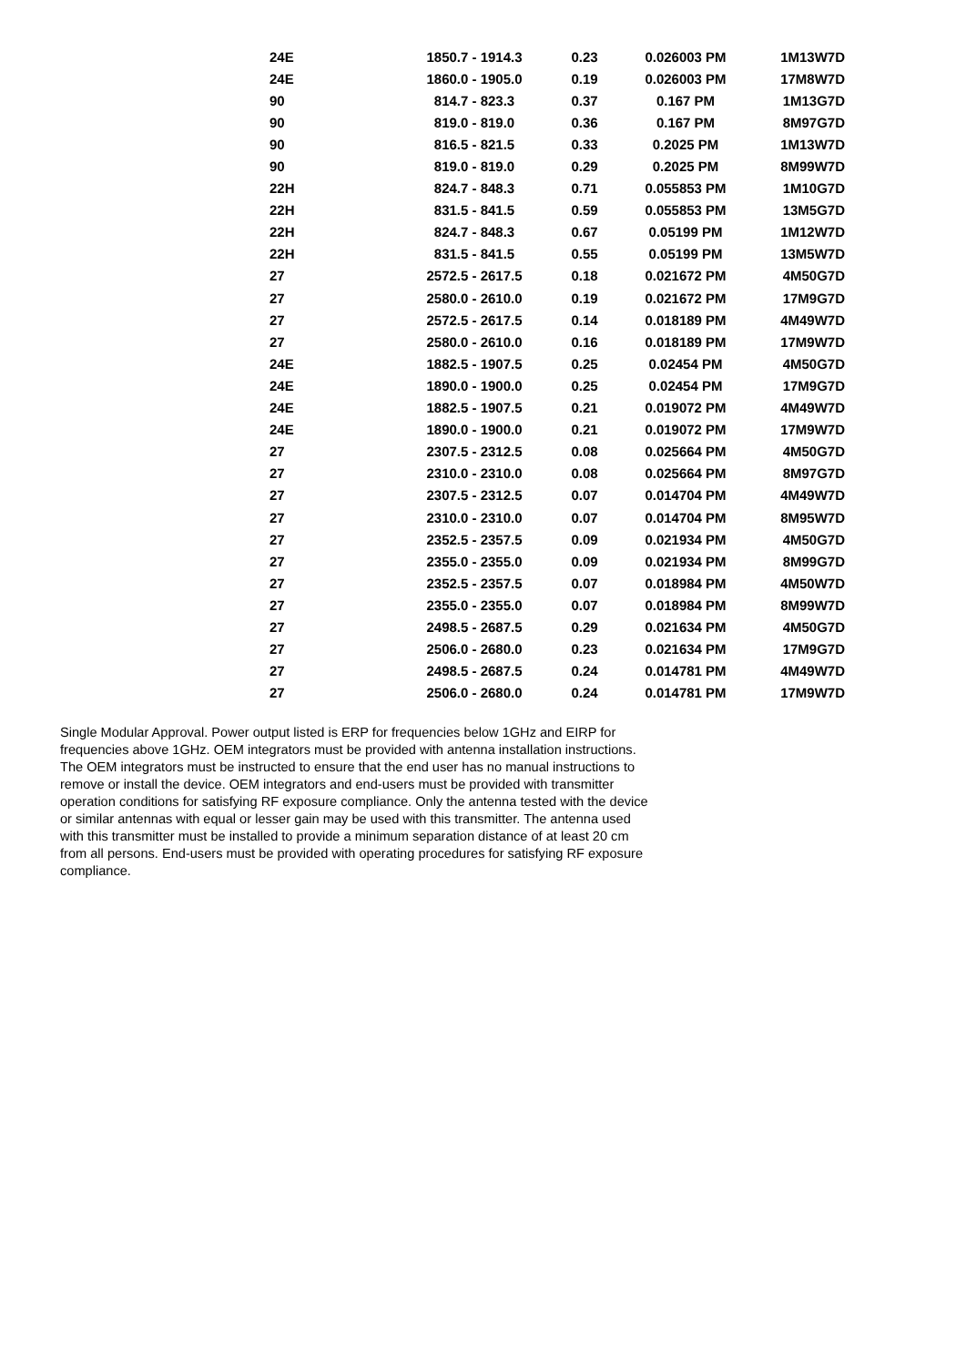| 24E | 1850.7 - 1914.3 | 0.23 | 0.026003 PM | 1M13W7D |
| 24E | 1860.0 - 1905.0 | 0.19 | 0.026003 PM | 17M8W7D |
| 90 | 814.7 - 823.3 | 0.37 | 0.167 PM | 1M13G7D |
| 90 | 819.0 - 819.0 | 0.36 | 0.167 PM | 8M97G7D |
| 90 | 816.5 - 821.5 | 0.33 | 0.2025 PM | 1M13W7D |
| 90 | 819.0 - 819.0 | 0.29 | 0.2025 PM | 8M99W7D |
| 22H | 824.7 - 848.3 | 0.71 | 0.055853 PM | 1M10G7D |
| 22H | 831.5 - 841.5 | 0.59 | 0.055853 PM | 13M5G7D |
| 22H | 824.7 - 848.3 | 0.67 | 0.05199 PM | 1M12W7D |
| 22H | 831.5 - 841.5 | 0.55 | 0.05199 PM | 13M5W7D |
| 27 | 2572.5 - 2617.5 | 0.18 | 0.021672 PM | 4M50G7D |
| 27 | 2580.0 - 2610.0 | 0.19 | 0.021672 PM | 17M9G7D |
| 27 | 2572.5 - 2617.5 | 0.14 | 0.018189 PM | 4M49W7D |
| 27 | 2580.0 - 2610.0 | 0.16 | 0.018189 PM | 17M9W7D |
| 24E | 1882.5 - 1907.5 | 0.25 | 0.02454 PM | 4M50G7D |
| 24E | 1890.0 - 1900.0 | 0.25 | 0.02454 PM | 17M9G7D |
| 24E | 1882.5 - 1907.5 | 0.21 | 0.019072 PM | 4M49W7D |
| 24E | 1890.0 - 1900.0 | 0.21 | 0.019072 PM | 17M9W7D |
| 27 | 2307.5 - 2312.5 | 0.08 | 0.025664 PM | 4M50G7D |
| 27 | 2310.0 - 2310.0 | 0.08 | 0.025664 PM | 8M97G7D |
| 27 | 2307.5 - 2312.5 | 0.07 | 0.014704 PM | 4M49W7D |
| 27 | 2310.0 - 2310.0 | 0.07 | 0.014704 PM | 8M95W7D |
| 27 | 2352.5 - 2357.5 | 0.09 | 0.021934 PM | 4M50G7D |
| 27 | 2355.0 - 2355.0 | 0.09 | 0.021934 PM | 8M99G7D |
| 27 | 2352.5 - 2357.5 | 0.07 | 0.018984 PM | 4M50W7D |
| 27 | 2355.0 - 2355.0 | 0.07 | 0.018984 PM | 8M99W7D |
| 27 | 2498.5 - 2687.5 | 0.29 | 0.021634 PM | 4M50G7D |
| 27 | 2506.0 - 2680.0 | 0.23 | 0.021634 PM | 17M9G7D |
| 27 | 2498.5 - 2687.5 | 0.24 | 0.014781 PM | 4M49W7D |
| 27 | 2506.0 - 2680.0 | 0.24 | 0.014781 PM | 17M9W7D |
Single Modular Approval. Power output listed is ERP for frequencies below 1GHz and EIRP for frequencies above 1GHz. OEM integrators must be provided with antenna installation instructions. The OEM integrators must be instructed to ensure that the end user has no manual instructions to remove or install the device. OEM integrators and end-users must be provided with transmitter operation conditions for satisfying RF exposure compliance. Only the antenna tested with the device or similar antennas with equal or lesser gain may be used with this transmitter. The antenna used with this transmitter must be installed to provide a minimum separation distance of at least 20 cm from all persons. End-users must be provided with operating procedures for satisfying RF exposure compliance.